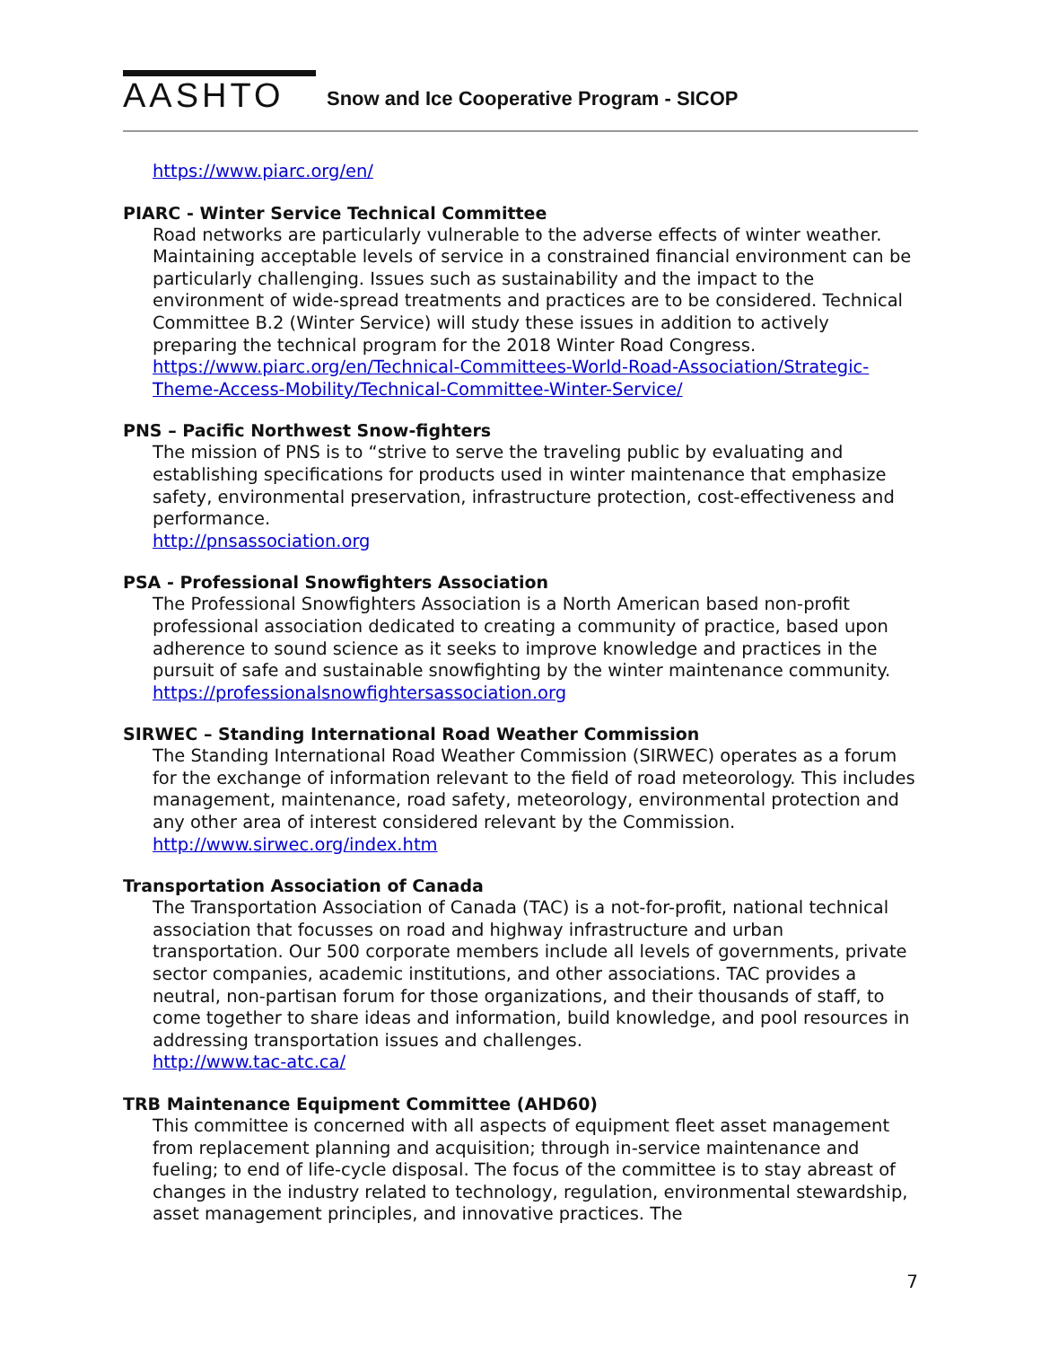AASHTO
Snow and Ice Cooperative Program - SICOP
https://www.piarc.org/en/
PIARC - Winter Service Technical Committee
Road networks are particularly vulnerable to the adverse effects of winter weather. Maintaining acceptable levels of service in a constrained financial environment can be particularly challenging. Issues such as sustainability and the impact to the environment of wide-spread treatments and practices are to be considered. Technical Committee B.2 (Winter Service) will study these issues in addition to actively preparing the technical program for the 2018 Winter Road Congress. https://www.piarc.org/en/Technical-Committees-World-Road-Association/Strategic-Theme-Access-Mobility/Technical-Committee-Winter-Service/
PNS – Pacific Northwest Snow-fighters
The mission of PNS is to “strive to serve the traveling public by evaluating and establishing specifications for products used in winter maintenance that emphasize safety, environmental preservation, infrastructure protection, cost-effectiveness and performance.
http://pnsassociation.org
PSA - Professional Snowfighters Association
The Professional Snowfighters Association is a North American based non-profit professional association dedicated to creating a community of practice, based upon adherence to sound science as it seeks to improve knowledge and practices in the pursuit of safe and sustainable snowfighting by the winter maintenance community.
https://professionalsnowfightersassociation.org
SIRWEC – Standing International Road Weather Commission
The Standing International Road Weather Commission (SIRWEC) operates as a forum for the exchange of information relevant to the field of road meteorology. This includes management, maintenance, road safety, meteorology, environmental protection and any other area of interest considered relevant by the Commission.
http://www.sirwec.org/index.htm
Transportation Association of Canada
The Transportation Association of Canada (TAC) is a not-for-profit, national technical association that focusses on road and highway infrastructure and urban transportation. Our 500 corporate members include all levels of governments, private sector companies, academic institutions, and other associations. TAC provides a neutral, non-partisan forum for those organizations, and their thousands of staff, to come together to share ideas and information, build knowledge, and pool resources in addressing transportation issues and challenges.
http://www.tac-atc.ca/
TRB Maintenance Equipment Committee (AHD60)
This committee is concerned with all aspects of equipment fleet asset management from replacement planning and acquisition; through in-service maintenance and fueling; to end of life-cycle disposal. The focus of the committee is to stay abreast of changes in the industry related to technology, regulation, environmental stewardship, asset management principles, and innovative practices. The
7